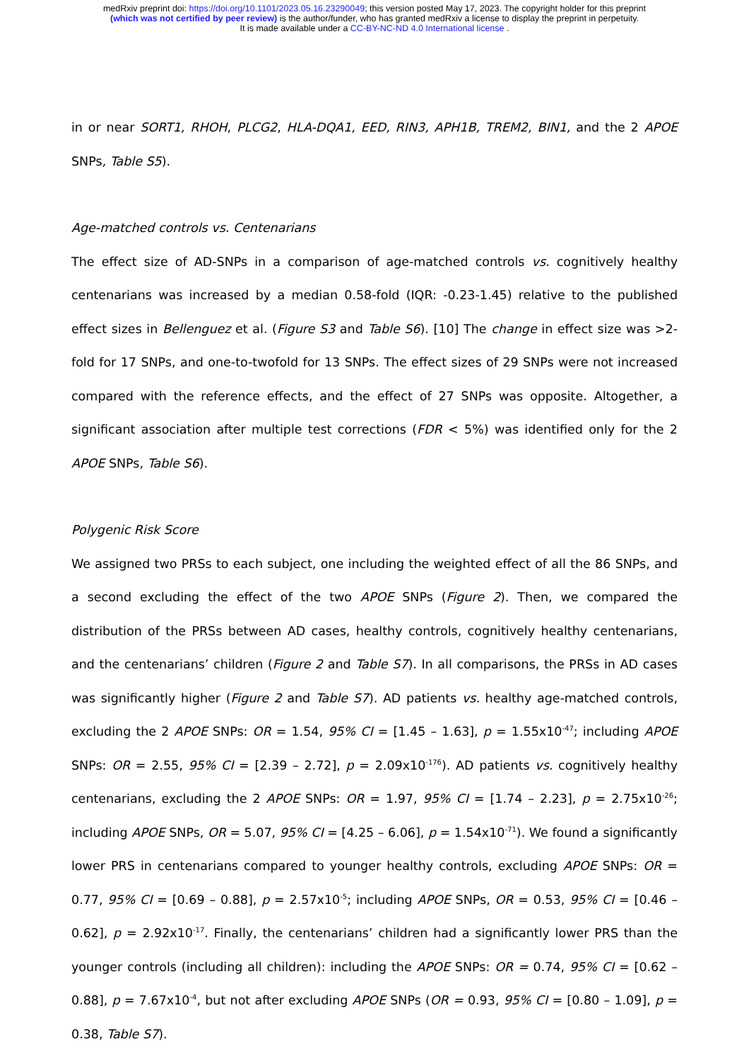medRxiv preprint doi: https://doi.org/10.1101/2023.05.16.23290049; this version posted May 17, 2023. The copyright holder for this preprint
(which was not certified by peer review) is the author/funder, who has granted medRxiv a license to display the preprint in perpetuity.
It is made available under a CC-BY-NC-ND 4.0 International license .
in or near SORT1, RHOH, PLCG2, HLA-DQA1, EED, RIN3, APH1B, TREM2, BIN1, and the 2 APOE SNPs, Table S5).
Age-matched controls vs. Centenarians
The effect size of AD-SNPs in a comparison of age-matched controls vs. cognitively healthy centenarians was increased by a median 0.58-fold (IQR: -0.23-1.45) relative to the published effect sizes in Bellenguez et al. (Figure S3 and Table S6). [10] The change in effect size was >2-fold for 17 SNPs, and one-to-twofold for 13 SNPs. The effect sizes of 29 SNPs were not increased compared with the reference effects, and the effect of 27 SNPs was opposite. Altogether, a significant association after multiple test corrections (FDR < 5%) was identified only for the 2 APOE SNPs, Table S6).
Polygenic Risk Score
We assigned two PRSs to each subject, one including the weighted effect of all the 86 SNPs, and a second excluding the effect of the two APOE SNPs (Figure 2). Then, we compared the distribution of the PRSs between AD cases, healthy controls, cognitively healthy centenarians, and the centenarians’ children (Figure 2 and Table S7). In all comparisons, the PRSs in AD cases was significantly higher (Figure 2 and Table S7). AD patients vs. healthy age-matched controls, excluding the 2 APOE SNPs: OR = 1.54, 95% CI = [1.45 – 1.63], p = 1.55x10<sup>-47</sup>; including APOE SNPs: OR = 2.55, 95% CI = [2.39 – 2.72], p = 2.09x10<sup>-176</sup>). AD patients vs. cognitively healthy centenarians, excluding the 2 APOE SNPs: OR = 1.97, 95% CI = [1.74 – 2.23], p = 2.75x10<sup>-26</sup>; including APOE SNPs, OR = 5.07, 95% CI = [4.25 – 6.06], p = 1.54x10<sup>-71</sup>). We found a significantly lower PRS in centenarians compared to younger healthy controls, excluding APOE SNPs: OR = 0.77, 95% CI = [0.69 – 0.88], p = 2.57x10<sup>-5</sup>; including APOE SNPs, OR = 0.53, 95% CI = [0.46 – 0.62], p = 2.92x10<sup>-17</sup>. Finally, the centenarians’ children had a significantly lower PRS than the younger controls (including all children): including the APOE SNPs: OR = 0.74, 95% CI = [0.62 – 0.88], p = 7.67x10<sup>-4</sup>, but not after excluding APOE SNPs (OR = 0.93, 95% CI = [0.80 – 1.09], p = 0.38, Table S7).